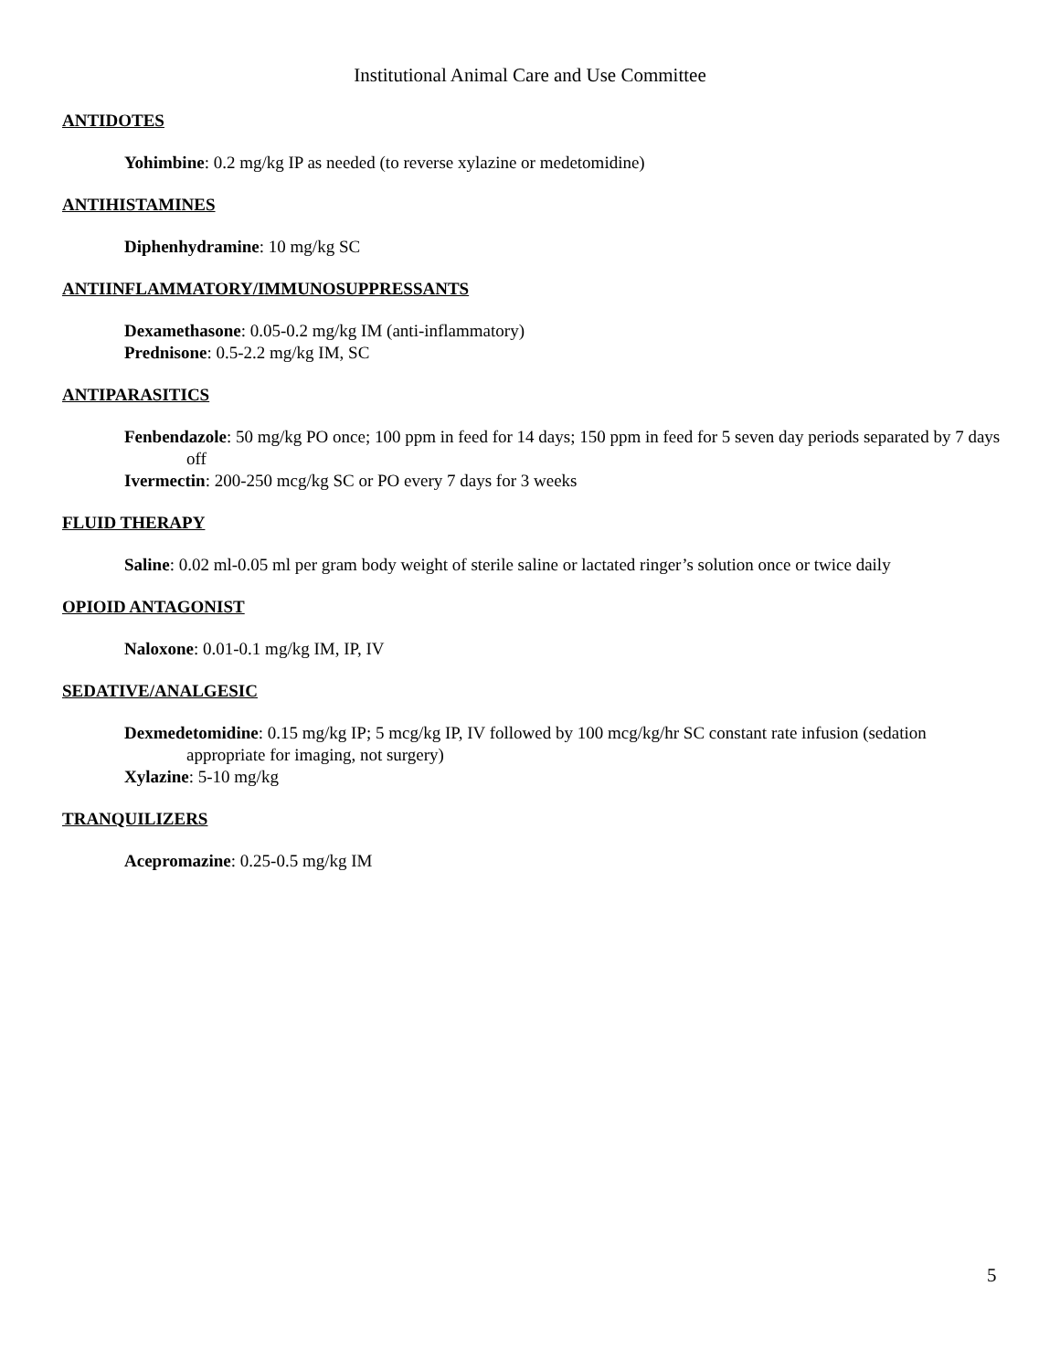Institutional Animal Care and Use Committee
ANTIDOTES
Yohimbine: 0.2 mg/kg IP as needed (to reverse xylazine or medetomidine)
ANTIHISTAMINES
Diphenhydramine: 10 mg/kg SC
ANTIINFLAMMATORY/IMMUNOSUPPRESSANTS
Dexamethasone: 0.05-0.2 mg/kg IM (anti-inflammatory)
Prednisone: 0.5-2.2 mg/kg IM, SC
ANTIPARASITICS
Fenbendazole: 50 mg/kg PO once; 100 ppm in feed for 14 days; 150 ppm in feed for 5 seven day periods separated by 7 days off
Ivermectin: 200-250 mcg/kg SC or PO every 7 days for 3 weeks
FLUID THERAPY
Saline: 0.02 ml-0.05 ml per gram body weight of sterile saline or lactated ringer’s solution once or twice daily
OPIOID ANTAGONIST
Naloxone: 0.01-0.1 mg/kg IM, IP, IV
SEDATIVE/ANALGESIC
Dexmedetomidine: 0.15 mg/kg IP; 5 mcg/kg IP, IV followed by 100 mcg/kg/hr SC constant rate infusion (sedation appropriate for imaging, not surgery)
Xylazine: 5-10 mg/kg
TRANQUILIZERS
Acepromazine: 0.25-0.5 mg/kg IM
5